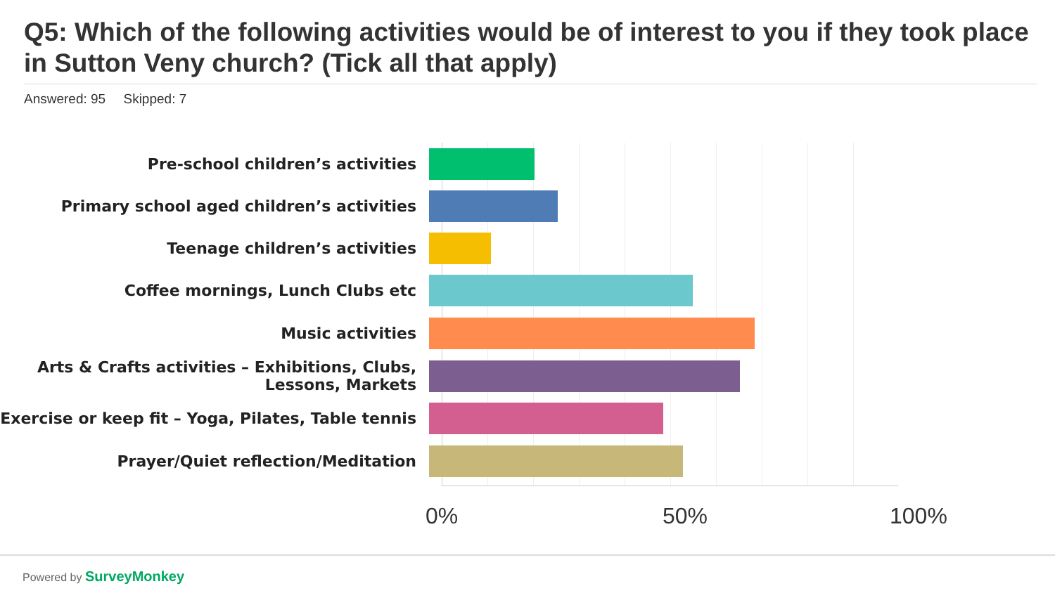Q5: Which of the following activities would be of interest to you if they took place in Sutton Veny church? (Tick all that apply)
Answered: 95 Skipped: 7
Pre-school children’s activities
Primary school aged children’s activities
Teenage children’s activities
Coffee mornings, Lunch Clubs etc
Music activities
Arts & Crafts activities – Exhibitions, Clubs, Lessons, Markets
Exercise or keep fit – Yoga, Pilates, Table tennis
Prayer/Quiet reflection/Meditation
0% 50% 100%
Powered by SurveyMonkey